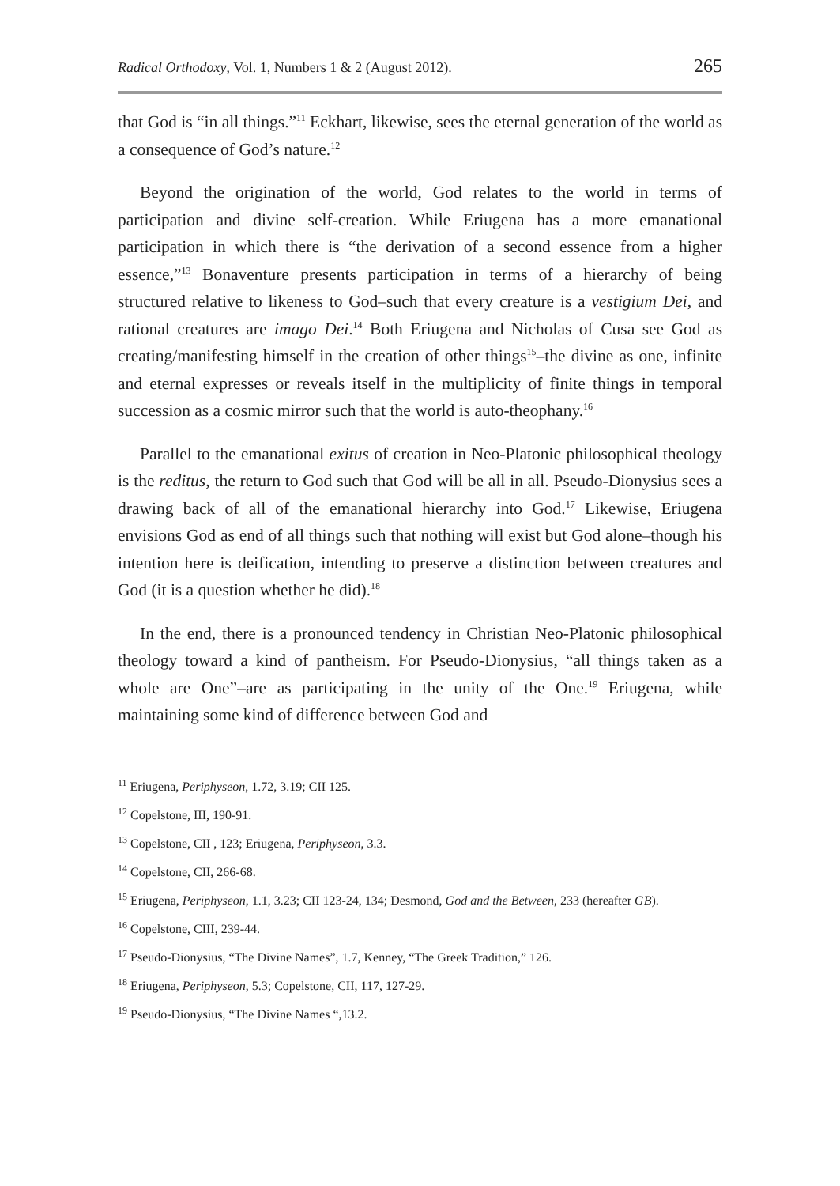Radical Orthodoxy, Vol. 1, Numbers 1 & 2 (August 2012). 265
that God is “in all things.”<sup>11</sup> Eckhart, likewise, sees the eternal generation of the world as a consequence of God’s nature.<sup>12</sup>
Beyond the origination of the world, God relates to the world in terms of participation and divine self-creation. While Eriugena has a more emanational participation in which there is “the derivation of a second essence from a higher essence,”<sup>13</sup> Bonaventure presents participation in terms of a hierarchy of being structured relative to likeness to God–such that every creature is a vestigium Dei, and rational creatures are imago Dei.<sup>14</sup> Both Eriugena and Nicholas of Cusa see God as creating/manifesting himself in the creation of other things<sup>15</sup>–the divine as one, infinite and eternal expresses or reveals itself in the multiplicity of finite things in temporal succession as a cosmic mirror such that the world is auto-theophany.<sup>16</sup>
Parallel to the emanational exitus of creation in Neo-Platonic philosophical theology is the reditus, the return to God such that God will be all in all. Pseudo-Dionysius sees a drawing back of all of the emanational hierarchy into God.<sup>17</sup> Likewise, Eriugena envisions God as end of all things such that nothing will exist but God alone–though his intention here is deification, intending to preserve a distinction between creatures and God (it is a question whether he did).<sup>18</sup>
In the end, there is a pronounced tendency in Christian Neo-Platonic philosophical theology toward a kind of pantheism. For Pseudo-Dionysius, “all things taken as a whole are One”–are as participating in the unity of the One.<sup>19</sup> Eriugena, while maintaining some kind of difference between God and
<sup>11</sup> Eriugena, Periphyseon, 1.72, 3.19; CII 125.
<sup>12</sup> Copelstone, III, 190-91.
<sup>13</sup> Copelstone, CII , 123; Eriugena, Periphyseon, 3.3.
<sup>14</sup> Copelstone, CII, 266-68.
<sup>15</sup> Eriugena, Periphyseon, 1.1, 3.23; CII 123-24, 134; Desmond, God and the Between, 233 (hereafter GB).
<sup>16</sup> Copelstone, CIII, 239-44.
<sup>17</sup> Pseudo-Dionysius, “The Divine Names”, 1.7, Kenney, “The Greek Tradition,” 126.
<sup>18</sup> Eriugena, Periphyseon, 5.3; Copelstone, CII, 117, 127-29.
<sup>19</sup> Pseudo-Dionysius, “The Divine Names “,13.2.